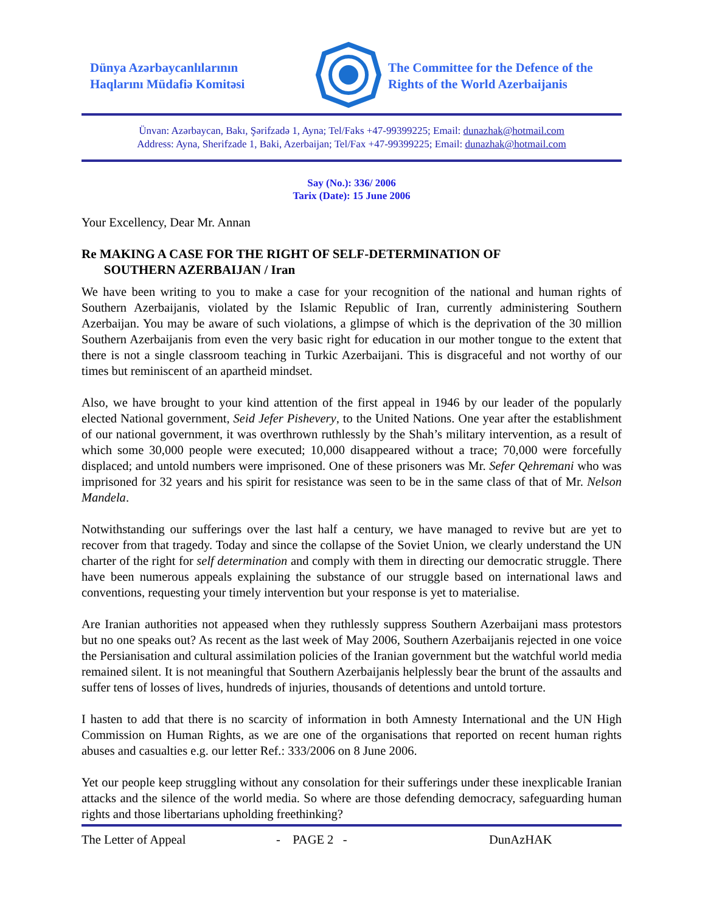Dünya Azərbaycanlılarının
Haqlarını Müdafiə Komitəsi
The Committee for the Defence of the
Rights of the World Azerbaijanis
Ünvan: Azərbaycan, Bakı, Şərifzadə 1, Ayna; Tel/Faks +47-99399225; Email: dunazhak@hotmail.com
Address: Ayna, Sherifzade 1, Baki, Azerbaijan; Tel/Fax +47-99399225; Email: dunazhak@hotmail.com
Say (No.): 336/ 2006
Tarix (Date): 15 June 2006
Your Excellency, Dear Mr. Annan
Re MAKING A CASE FOR THE RIGHT OF SELF-DETERMINATION OF
SOUTHERN AZERBAIJAN / Iran
We have been writing to you to make a case for your recognition of the national and human rights of Southern Azerbaijanis, violated by the Islamic Republic of Iran, currently administering Southern Azerbaijan. You may be aware of such violations, a glimpse of which is the deprivation of the 30 million Southern Azerbaijanis from even the very basic right for education in our mother tongue to the extent that there is not a single classroom teaching in Turkic Azerbaijani. This is disgraceful and not worthy of our times but reminiscent of an apartheid mindset.
Also, we have brought to your kind attention of the first appeal in 1946 by our leader of the popularly elected National government, Seid Jefer Pishevery, to the United Nations. One year after the establishment of our national government, it was overthrown ruthlessly by the Shah’s military intervention, as a result of which some 30,000 people were executed; 10,000 disappeared without a trace; 70,000 were forcefully displaced; and untold numbers were imprisoned. One of these prisoners was Mr. Sefer Qehremani who was imprisoned for 32 years and his spirit for resistance was seen to be in the same class of that of Mr. Nelson Mandela.
Notwithstanding our sufferings over the last half a century, we have managed to revive but are yet to recover from that tragedy. Today and since the collapse of the Soviet Union, we clearly understand the UN charter of the right for self determination and comply with them in directing our democratic struggle. There have been numerous appeals explaining the substance of our struggle based on international laws and conventions, requesting your timely intervention but your response is yet to materialise.
Are Iranian authorities not appeased when they ruthlessly suppress Southern Azerbaijani mass protestors but no one speaks out? As recent as the last week of May 2006, Southern Azerbaijanis rejected in one voice the Persianisation and cultural assimilation policies of the Iranian government but the watchful world media remained silent. It is not meaningful that Southern Azerbaijanis helplessly bear the brunt of the assaults and suffer tens of losses of lives, hundreds of injuries, thousands of detentions and untold torture.
I hasten to add that there is no scarcity of information in both Amnesty International and the UN High Commission on Human Rights, as we are one of the organisations that reported on recent human rights abuses and casualties e.g. our letter Ref.: 333/2006 on 8 June 2006.
Yet our people keep struggling without any consolation for their sufferings under these inexplicable Iranian attacks and the silence of the world media. So where are those defending democracy, safeguarding human rights and those libertarians upholding freethinking?
The Letter of Appeal - PAGE 2 - DunAzHAK